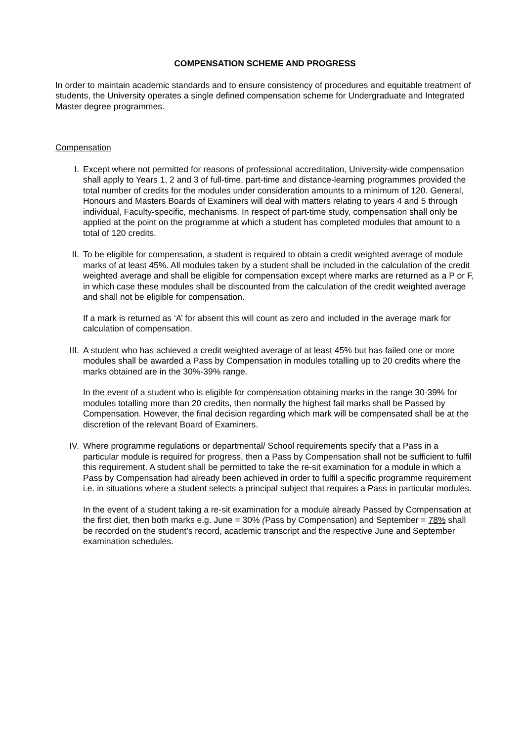COMPENSATION SCHEME AND PROGRESS
In order to maintain academic standards and to ensure consistency of procedures and equitable treatment of students, the University operates a single defined compensation scheme for Undergraduate and Integrated Master degree programmes.
Compensation
I. Except where not permitted for reasons of professional accreditation, University-wide compensation shall apply to Years 1, 2 and 3 of full-time, part-time and distance-learning programmes provided the total number of credits for the modules under consideration amounts to a minimum of 120. General, Honours and Masters Boards of Examiners will deal with matters relating to years 4 and 5 through individual, Faculty-specific, mechanisms. In respect of part-time study, compensation shall only be applied at the point on the programme at which a student has completed modules that amount to a total of 120 credits.
II. To be eligible for compensation, a student is required to obtain a credit weighted average of module marks of at least 45%. All modules taken by a student shall be included in the calculation of the credit weighted average and shall be eligible for compensation except where marks are returned as a P or F, in which case these modules shall be discounted from the calculation of the credit weighted average and shall not be eligible for compensation.
If a mark is returned as ‘A’ for absent this will count as zero and included in the average mark for calculation of compensation.
III. A student who has achieved a credit weighted average of at least 45% but has failed one or more modules shall be awarded a Pass by Compensation in modules totalling up to 20 credits where the marks obtained are in the 30%-39% range.
In the event of a student who is eligible for compensation obtaining marks in the range 30-39% for modules totalling more than 20 credits, then normally the highest fail marks shall be Passed by Compensation. However, the final decision regarding which mark will be compensated shall be at the discretion of the relevant Board of Examiners.
IV. Where programme regulations or departmental/ School requirements specify that a Pass in a particular module is required for progress, then a Pass by Compensation shall not be sufficient to fulfil this requirement. A student shall be permitted to take the re-sit examination for a module in which a Pass by Compensation had already been achieved in order to fulfil a specific programme requirement i.e. in situations where a student selects a principal subject that requires a Pass in particular modules.
In the event of a student taking a re-sit examination for a module already Passed by Compensation at the first diet, then both marks e.g. June = 30% (Pass by Compensation) and September = 78% shall be recorded on the student’s record, academic transcript and the respective June and September examination schedules.